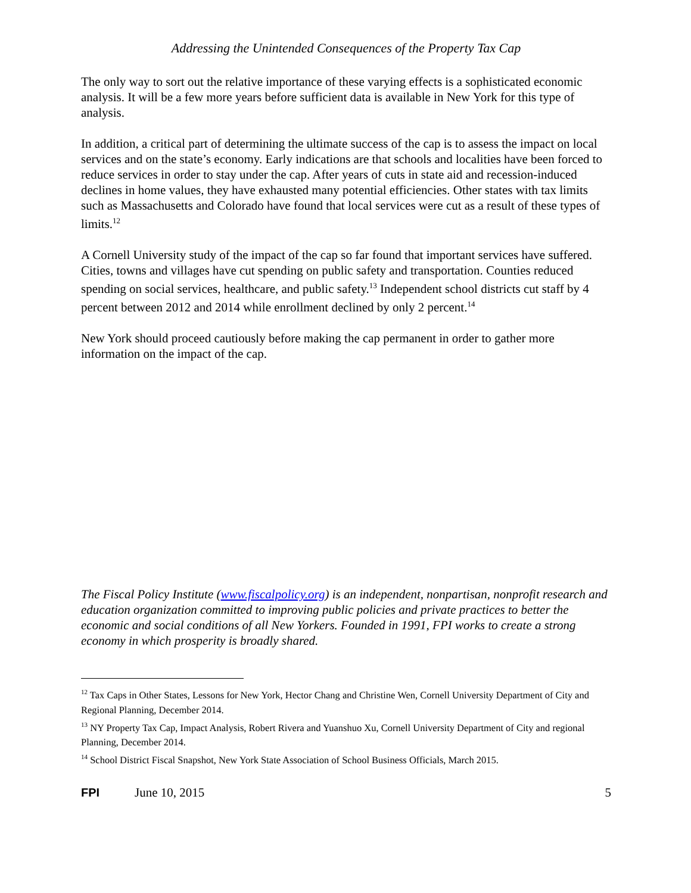Addressing the Unintended Consequences of the Property Tax Cap
The only way to sort out the relative importance of these varying effects is a sophisticated economic analysis. It will be a few more years before sufficient data is available in New York for this type of analysis.
In addition, a critical part of determining the ultimate success of the cap is to assess the impact on local services and on the state’s economy. Early indications are that schools and localities have been forced to reduce services in order to stay under the cap. After years of cuts in state aid and recession-induced declines in home values, they have exhausted many potential efficiencies. Other states with tax limits such as Massachusetts and Colorado have found that local services were cut as a result of these types of limits.<sup>12</sup>
A Cornell University study of the impact of the cap so far found that important services have suffered. Cities, towns and villages have cut spending on public safety and transportation. Counties reduced spending on social services, healthcare, and public safety.<sup>13</sup> Independent school districts cut staff by 4 percent between 2012 and 2014 while enrollment declined by only 2 percent.<sup>14</sup>
New York should proceed cautiously before making the cap permanent in order to gather more information on the impact of the cap.
The Fiscal Policy Institute (www.fiscalpolicy.org) is an independent, nonpartisan, nonprofit research and education organization committed to improving public policies and private practices to better the economic and social conditions of all New Yorkers. Founded in 1991, FPI works to create a strong economy in which prosperity is broadly shared.
<sup>12</sup> Tax Caps in Other States, Lessons for New York, Hector Chang and Christine Wen, Cornell University Department of City and Regional Planning, December 2014.
<sup>13</sup> NY Property Tax Cap, Impact Analysis, Robert Rivera and Yuanshuo Xu, Cornell University Department of City and regional Planning, December 2014.
<sup>14</sup> School District Fiscal Snapshot, New York State Association of School Business Officials, March 2015.
FPI June 10, 2015 5